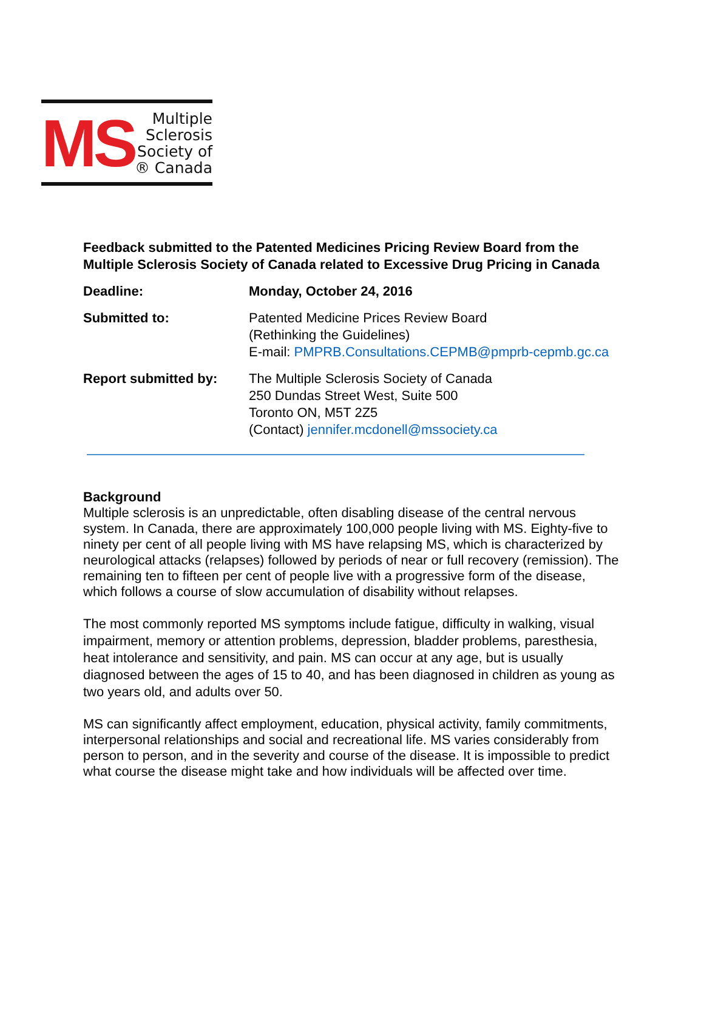MS
Multiple
Sclerosis
Society of
® Canada
Feedback submitted to the Patented Medicines Pricing Review Board from the Multiple Sclerosis Society of Canada related to Excessive Drug Pricing in Canada
Deadline: Monday, October 24, 2016
Submitted to: Patented Medicine Prices Review Board
(Rethinking the Guidelines)
E-mail: PMPRB.Consultations.CEPMB@pmprb-cepmb.gc.ca
Report submitted by: The Multiple Sclerosis Society of Canada
250 Dundas Street West, Suite 500
Toronto ON, M5T 2Z5
(Contact) jennifer.mcdonell@mssociety.ca
Background
Multiple sclerosis is an unpredictable, often disabling disease of the central nervous system. In Canada, there are approximately 100,000 people living with MS. Eighty-five to ninety per cent of all people living with MS have relapsing MS, which is characterized by neurological attacks (relapses) followed by periods of near or full recovery (remission). The remaining ten to fifteen per cent of people live with a progressive form of the disease, which follows a course of slow accumulation of disability without relapses.
The most commonly reported MS symptoms include fatigue, difficulty in walking, visual impairment, memory or attention problems, depression, bladder problems, paresthesia, heat intolerance and sensitivity, and pain. MS can occur at any age, but is usually diagnosed between the ages of 15 to 40, and has been diagnosed in children as young as two years old, and adults over 50.
MS can significantly affect employment, education, physical activity, family commitments, interpersonal relationships and social and recreational life. MS varies considerably from person to person, and in the severity and course of the disease. It is impossible to predict what course the disease might take and how individuals will be affected over time.